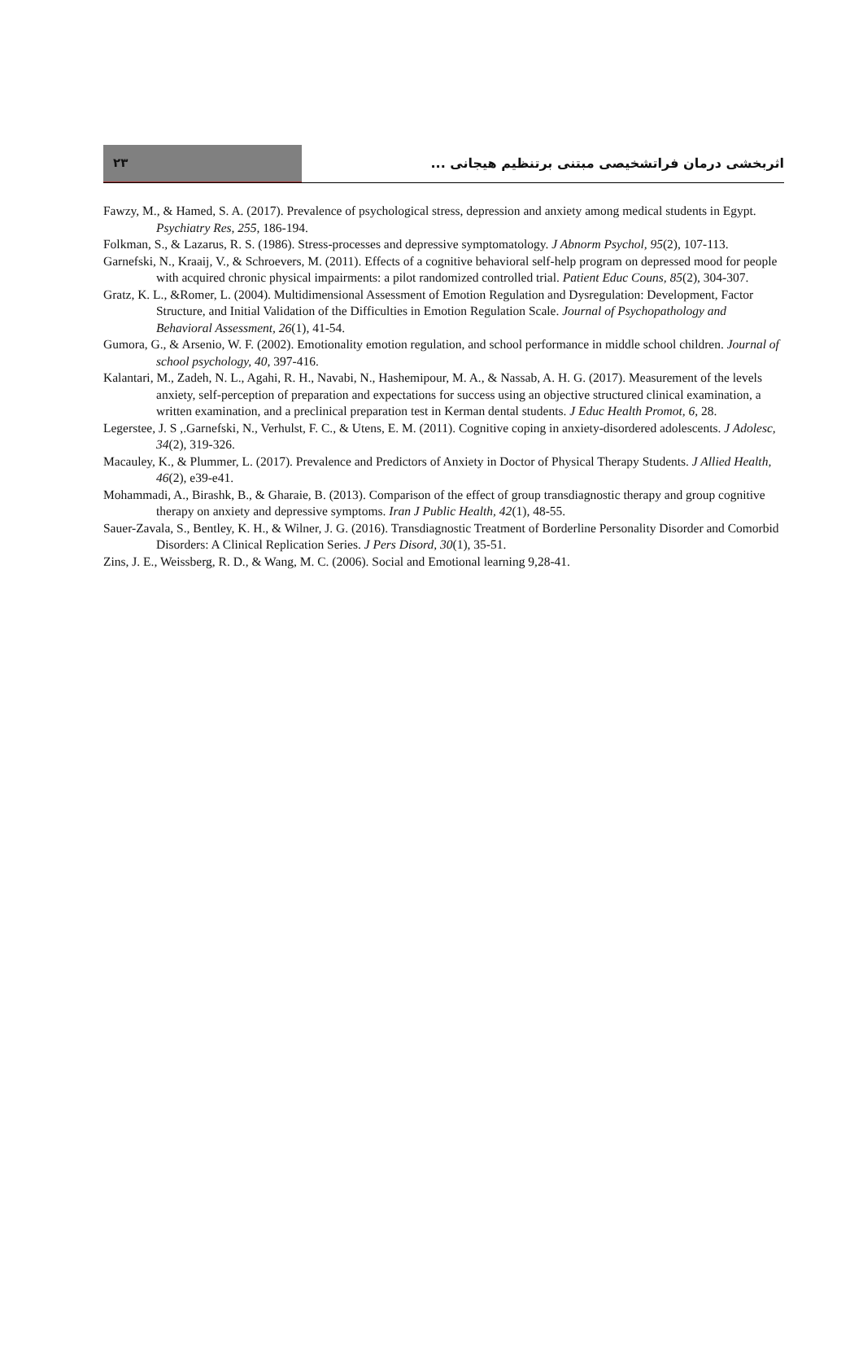۲۳
اثربخشی درمان فراتشخیصی مبتنی برتنظیم هیجانی ...
Fawzy, M., & Hamed, S. A. (2017). Prevalence of psychological stress, depression and anxiety among medical students in Egypt. Psychiatry Res, 255, 186-194.
Folkman, S., & Lazarus, R. S. (1986). Stress-processes and depressive symptomatology. J Abnorm Psychol, 95(2), 107-113.
Garnefski, N., Kraaij, V., & Schroevers, M. (2011). Effects of a cognitive behavioral self-help program on depressed mood for people with acquired chronic physical impairments: a pilot randomized controlled trial. Patient Educ Couns, 85(2), 304-307.
Gratz, K. L., &Romer, L. (2004). Multidimensional Assessment of Emotion Regulation and Dysregulation: Development, Factor Structure, and Initial Validation of the Difficulties in Emotion Regulation Scale. Journal of Psychopathology and Behavioral Assessment, 26(1), 41-54.
Gumora, G., & Arsenio, W. F. (2002). Emotionality emotion regulation, and school performance in middle school children. Journal of school psychology, 40, 397-416.
Kalantari, M., Zadeh, N. L., Agahi, R. H., Navabi, N., Hashemipour, M. A., & Nassab, A. H. G. (2017). Measurement of the levels anxiety, self-perception of preparation and expectations for success using an objective structured clinical examination, a written examination, and a preclinical preparation test in Kerman dental students. J Educ Health Promot, 6, 28.
Legerstee, J. S ,.Garnefski, N., Verhulst, F. C., & Utens, E. M. (2011). Cognitive coping in anxiety-disordered adolescents. J Adolesc, 34(2), 319-326.
Macauley, K., & Plummer, L. (2017). Prevalence and Predictors of Anxiety in Doctor of Physical Therapy Students. J Allied Health, 46(2), e39-e41.
Mohammadi, A., Birashk, B., & Gharaie, B. (2013). Comparison of the effect of group transdiagnostic therapy and group cognitive therapy on anxiety and depressive symptoms. Iran J Public Health, 42(1), 48-55.
Sauer-Zavala, S., Bentley, K. H., & Wilner, J. G. (2016). Transdiagnostic Treatment of Borderline Personality Disorder and Comorbid Disorders: A Clinical Replication Series. J Pers Disord, 30(1), 35-51.
Zins, J. E., Weissberg, R. D., & Wang, M. C. (2006). Social and Emotional learning 9,28-41.